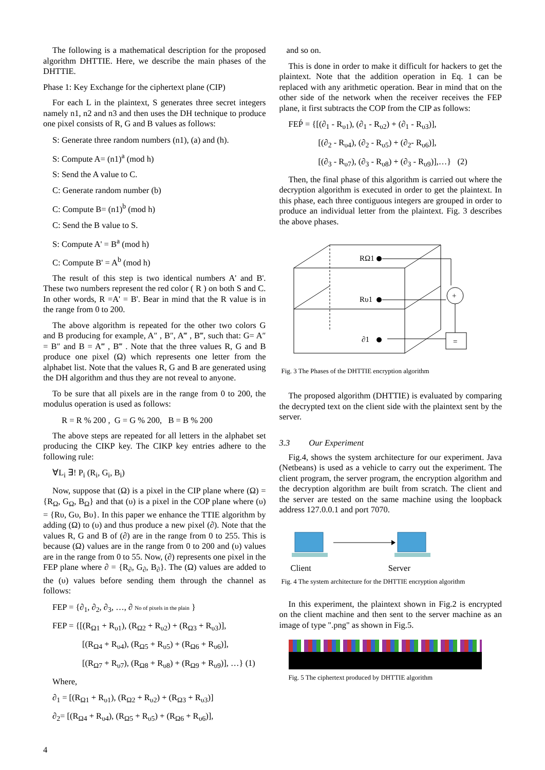The following is a mathematical description for the proposed algorithm DHTTIE. Here, we describe the main phases of the DHTTIE.
Phase 1: Key Exchange for the ciphertext plane (CIP)
For each L in the plaintext, S generates three secret integers namely n1, n2 and n3 and then uses the DH technique to produce one pixel consists of R, G and B values as follows:
S: Generate three random numbers (n1), (a) and (h).
S: Compute A= (n1)<sup>a</sup> (mod h)
S: Send the A value to C.
C: Generate random number (b)
C: Compute B= (n1)<sup>b</sup> (mod h)
C: Send the B value to S.
S: Compute A' = B<sup>a</sup> (mod h)
C: Compute B' = A<sup>b</sup> (mod h)
The result of this step is two identical numbers A' and B'. These two numbers represent the red color ( R ) on both S and C. In other words, R =A' = B'. Bear in mind that the R value is in the range from 0 to 200.
The above algorithm is repeated for the other two colors G and B producing for example, A″ , B″, A‴ , B‴, such that: G= A″ = B″ and B = A‴ , B‴ . Note that the three values R, G and B produce one pixel (Ω) which represents one letter from the alphabet list. Note that the values R, G and B are generated using the DH algorithm and thus they are not reveal to anyone.
To be sure that all pixels are in the range from 0 to 200, the modulus operation is used as follows:
R = R % 200 , G = G % 200, B = B % 200
The above steps are repeated for all letters in the alphabet set producing the CIKP key. The CIKP key entries adhere to the following rule:
∀L<sub>i</sub> ∃! P<sub>i</sub> (R<sub>i</sub>, G<sub>i</sub>, B<sub>i</sub>)
Now, suppose that (Ω) is a pixel in the CIP plane where (Ω) = {R<sub>Ω</sub>, G<sub>Ω</sub>, B<sub>Ω</sub>} and that (υ) is a pixel in the COP plane where (υ) = {Rυ, Gυ, Bυ}. In this paper we enhance the TTIE algorithm by adding (Ω) to (υ) and thus produce a new pixel (∂). Note that the values R, G and B of (∂) are in the range from 0 to 255. This is because (Ω) values are in the range from 0 to 200 and (υ) values are in the range from 0 to 55. Now, (∂) represents one pixel in the FEP plane where ∂ = {R<sub>∂</sub>, G<sub>∂</sub>, B<sub>∂</sub>}. The (Ω) values are added to the (υ) values before sending them through the channel as follows:
FEP = {∂<sub>1</sub>, ∂<sub>2</sub>, ∂<sub>3</sub>, …, ∂ No of pixels in the plain }
FEP = {[(R<sub>Ω1</sub> + R<sub>υ1</sub>), (R<sub>Ω2</sub> + R<sub>υ2</sub>) + (R<sub>Ω3</sub> + R<sub>υ3</sub>)],
[(R<sub>Ω4</sub> + R<sub>υ4</sub>), (R<sub>Ω5</sub> + R<sub>υ5</sub>) + (R<sub>Ω6</sub> + R<sub>υ6</sub>)],
[(R<sub>Ω7</sub> + R<sub>υ7</sub>), (R<sub>Ω8</sub> + R<sub>υ8</sub>) + (R<sub>Ω9</sub> + R<sub>υ9</sub>)], …} (1)
Where,
∂<sub>1</sub> = [(R<sub>Ω1</sub> + R<sub>υ1</sub>), (R<sub>Ω2</sub> + R<sub>υ2</sub>) + (R<sub>Ω3</sub> + R<sub>υ3</sub>)]
∂<sub>2</sub>= [(R<sub>Ω4</sub> + R<sub>υ4</sub>), (R<sub>Ω5</sub> + R<sub>υ5</sub>) + (R<sub>Ω6</sub> + R<sub>υ6</sub>)],
and so on.
This is done in order to make it difficult for hackers to get the plaintext. Note that the addition operation in Eq. 1 can be replaced with any arithmetic operation. Bear in mind that on the other side of the network when the receiver receives the FEP plane, it first subtracts the COP from the CIP as follows:
FEṔ = {[(∂<sub>1</sub> - R<sub>υ1</sub>), (∂<sub>1</sub> - R<sub>υ2</sub>) + (∂<sub>1</sub> - R<sub>υ3</sub>)],
[(∂<sub>2</sub> - R<sub>υ4</sub>), (∂<sub>2</sub> - R<sub>υ5</sub>) + (∂<sub>2</sub>- R<sub>υ6</sub>)],
[(∂<sub>3</sub> - R<sub>υ7</sub>), (∂<sub>3</sub> - R<sub>υ8</sub>) + (∂<sub>3</sub> - R<sub>υ9</sub>)],…} (2)
Then, the final phase of this algorithm is carried out where the decryption algorithm is executed in order to get the plaintext. In this phase, each three contiguous integers are grouped in order to produce an individual letter from the plaintext. Fig. 3 describes the above phases.
RΩ1
Rυ1
∂1
+
=
Fig. 3 The Phases of the DHTTIE encryption algorithm
The proposed algorithm (DHTTIE) is evaluated by comparing the decrypted text on the client side with the plaintext sent by the server.
3.3 Our Experiment
Fig.4, shows the system architecture for our experiment. Java (Netbeans) is used as a vehicle to carry out the experiment. The client program, the server program, the encryption algorithm and the decryption algorithm are built from scratch. The client and the server are tested on the same machine using the loopback address 127.0.0.1 and port 7070.
Client Server
Fig. 4 The system architecture for the DHTTIE encryption algorithm
In this experiment, the plaintext shown in Fig.2 is encrypted on the client machine and then sent to the server machine as an image of type ".png" as shown in Fig.5.
Fig. 5 The ciphertext produced by DHTTIE algorithm
4